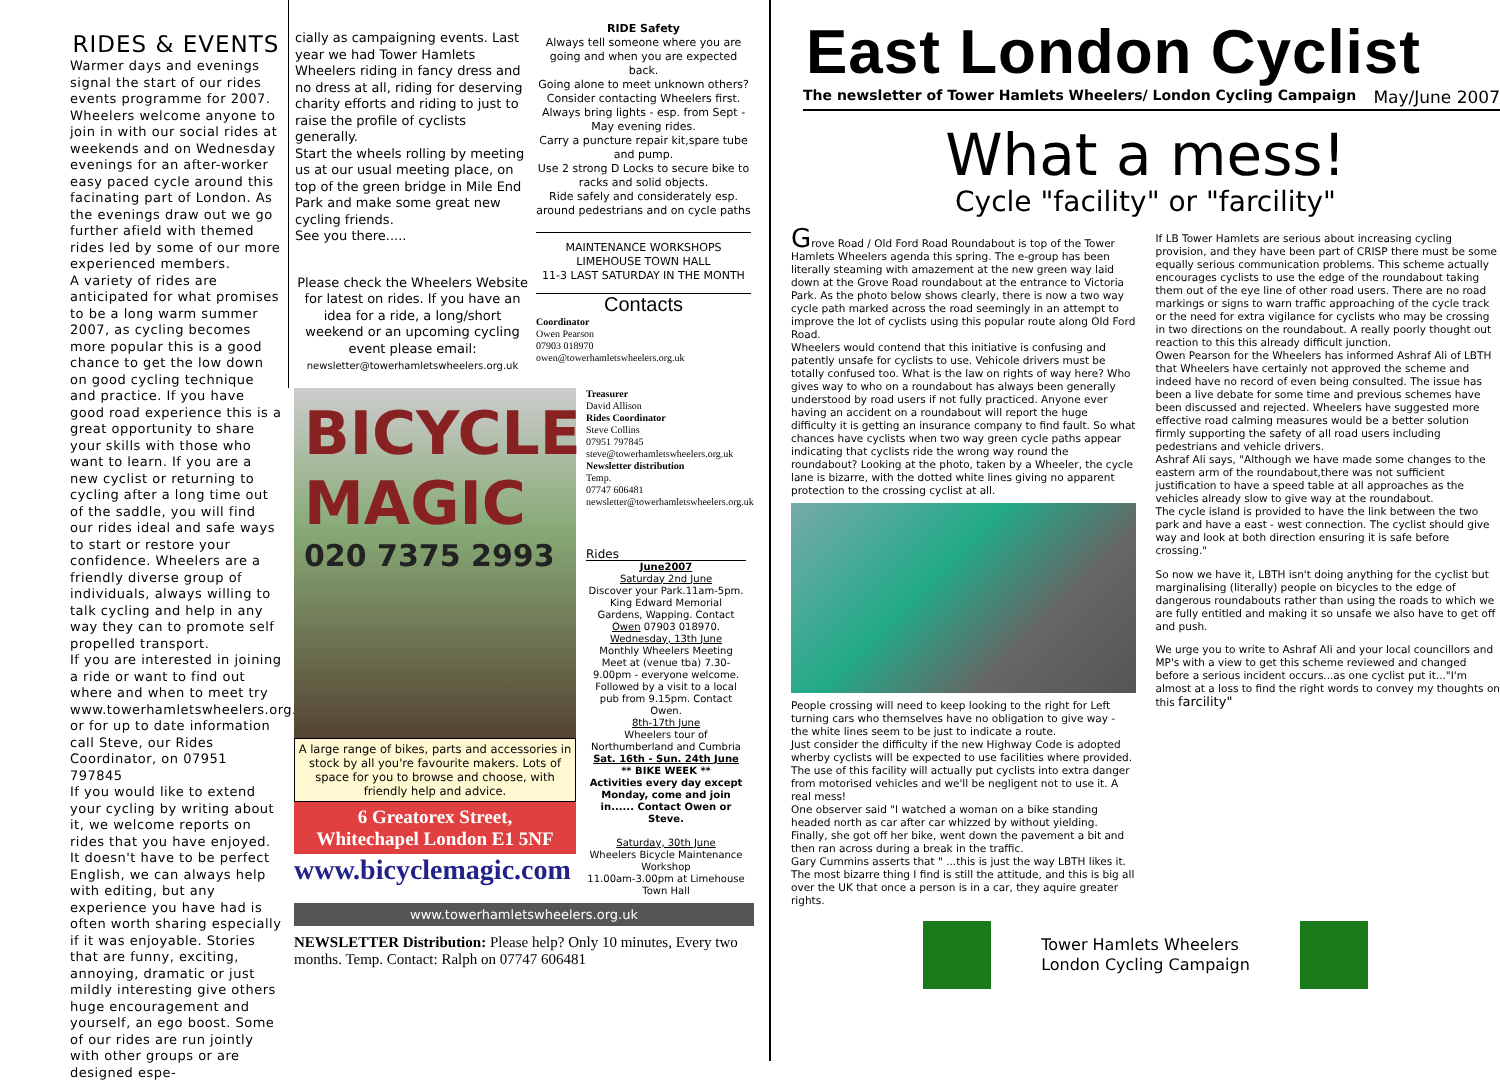RIDES & EVENTS
Warmer days and evenings signal the start of our rides events programme for 2007. Wheelers welcome anyone to join in with our social rides at weekends and on Wednesday evenings for an after-worker easy paced cycle around this facinating part of London. As the evenings draw out we go further afield with themed rides led by some of our more experienced members.
A variety of rides are anticipated for what promises to be a long warm summer 2007, as cycling becomes more popular this is a good chance to get the low down on good cycling technique and practice. If you have good road experience this is a great opportunity to share your skills with those who want to learn. If you are a new cyclist or returning to cycling after a long time out of the saddle, you will find our rides ideal and safe ways to start or restore your confidence. Wheelers are a friendly diverse group of individuals, always willing to talk cycling and help in any way they can to promote self propelled transport.
If you are interested in joining a ride or want to find out where and when to meet try www.towerhamletswheelers.org.uk or for up to date information call Steve, our Rides Coordinator, on 07951 797845
If you would like to extend your cycling by writing about it, we welcome reports on rides that you have enjoyed. It doesn't have to be perfect English, we can always help with editing, but any experience you have had is often worth sharing especially if it was enjoyable. Stories that are funny, exciting, annoying, dramatic or just mildly interesting give others huge encouragement and yourself, an ego boost. Some of our rides are run jointly with other groups or are designed espe-
cially as campaigning events. Last year we had Tower Hamlets Wheelers riding in fancy dress and no dress at all, riding for deserving charity efforts and riding to just to raise the profile of cyclists generally.
Start the wheels rolling by meeting us at our usual meeting place, on top of the green bridge in Mile End Park and make some great new cycling friends.
See you there.....
Please check the Wheelers Website for latest on rides. If you have an idea for a ride, a long/short weekend or an upcoming cycling event please email:
newsletter@towerhamletswheelers.org.uk
RIDE Safety
Always tell someone where you are going and when you are expected back.
Going alone to meet unknown others? Consider contacting Wheelers first.
Always bring lights - esp. from Sept - May evening rides.
Carry a puncture repair kit,spare tube and pump.
Use 2 strong D Locks to secure bike to racks and solid objects.
Ride safely and considerately esp. around pedestrians and on cycle paths
MAINTENANCE WORKSHOPS
LIMEHOUSE TOWN HALL
11-3 LAST SATURDAY IN THE MONTH
Contacts
Coordinator
Owen Pearson
07903 018970
owen@towerhamletswheelers.org.uk
BICYCLE MAGIC
020 7375 2993
A large range of bikes, parts and accessories in stock by all you're favourite makers. Lots of space for you to browse and choose, with friendly help and advice.
6 Greatorex Street,
Whitechapel London E1 5NF
www.bicyclemagic.com
Treasurer
David Allison
Rides Coordinator
Steve Collins
07951 797845
steve@towerhamletswheelers.org.uk
Newsletter distribution
Temp.
07747 606481
newsletter@towerhamletswheelers.org.uk
Rides
June2007
Saturday 2nd June
Discover your Park.11am-5pm. King Edward Memorial Gardens, Wapping. Contact Owen 07903 018970.
Wednesday, 13th June
Monthly Wheelers Meeting Meet at (venue tba) 7.30-9.00pm - everyone welcome. Followed by a visit to a local pub from 9.15pm. Contact Owen.
8th-17th June
Wheelers tour of Northumberland and Cumbria
Sat. 16th - Sun. 24th June
** BIKE WEEK **
Activities every day except Monday, come and join in...... Contact Owen or Steve.
Saturday, 30th June
Wheelers Bicycle Maintenance Workshop
11.00am-3.00pm at Limehouse Town Hall
www.towerhamletswheelers.org.uk
NEWSLETTER Distribution: Please help? Only 10 minutes, Every two months. Temp. Contact: Ralph on 07747 606481
East London Cyclist
The newsletter of Tower Hamlets Wheelers/ London Cycling Campaign May/June 2007
What a mess!
Cycle "facility" or "farcility"
Grove Road / Old Ford Road Roundabout is top of the Tower Hamlets Wheelers agenda this spring. The e-group has been literally steaming with amazement at the new green way laid down at the Grove Road roundabout at the entrance to Victoria Park. As the photo below shows clearly, there is now a two way cycle path marked across the road seemingly in an attempt to improve the lot of cyclists using this popular route along Old Ford Road.
Wheelers would contend that this initiative is confusing and patently unsafe for cyclists to use. Vehicole drivers must be totally confused too. What is the law on rights of way here? Who gives way to who on a roundabout has always been generally understood by road users if not fully practiced. Anyone ever having an accident on a roundabout will report the huge difficulty it is getting an insurance company to find fault. So what chances have cyclists when two way green cycle paths appear indicating that cyclists ride the wrong way round the roundabout? Looking at the photo, taken by a Wheeler, the cycle lane is bizarre, with the dotted white lines giving no apparent protection to the crossing cyclist at all.
People crossing will need to keep looking to the right for Left turning cars who themselves have no obligation to give way - the white lines seem to be just to indicate a route.
Just consider the difficulty if the new Highway Code is adopted wherby cyclists will be expected to use facilities where provided. The use of this facility will actually put cyclists into extra danger from motorised vehicles and we'll be negligent not to use it. A real mess!
One observer said "I watched a woman on a bike standing headed north as car after car whizzed by without yielding. Finally, she got off her bike, went down the pavement a bit and then ran across during a break in the traffic.
Gary Cummins asserts that " ...this is just the way LBTH likes it. The most bizarre thing I find is still the attitude, and this is big all over the UK that once a person is in a car, they aquire greater rights.
If LB Tower Hamlets are serious about increasing cycling provision, and they have been part of CRISP there must be some equally serious communication problems. This scheme actually encourages cyclists to use the edge of the roundabout taking them out of the eye line of other road users. There are no road markings or signs to warn traffic approaching of the cycle track or the need for extra vigilance for cyclists who may be crossing in two directions on the roundabout. A really poorly thought out reaction to this this already difficult junction.
Owen Pearson for the Wheelers has informed Ashraf Ali of LBTH that Wheelers have certainly not approved the scheme and indeed have no record of even being consulted. The issue has been a live debate for some time and previous schemes have been discussed and rejected. Wheelers have suggested more effective road calming measures would be a better solution firmly supporting the safety of all road users including pedestrians and vehicle drivers.
Ashraf Ali says, "Although we have made some changes to the eastern arm of the roundabout,there was not sufficient justification to have a speed table at all approaches as the vehicles already slow to give way at the roundabout.
The cycle island is provided to have the link between the two park and have a east - west connection. The cyclist should give way and look at both direction ensuring it is safe before crossing."
So now we have it, LBTH isn't doing anything for the cyclist but marginalising (literally) people on bicycles to the edge of dangerous roundabouts rather than using the roads to which we are fully entitled and making it so unsafe we also have to get off and push.
We urge you to write to Ashraf Ali and your local councillors and MP's with a view to get this scheme reviewed and changed before a serious incident occurs...as one cyclist put it..."I'm almost at a loss to find the right words to convey my thoughts on this farcility"
Tower Hamlets Wheelers
London Cycling Campaign